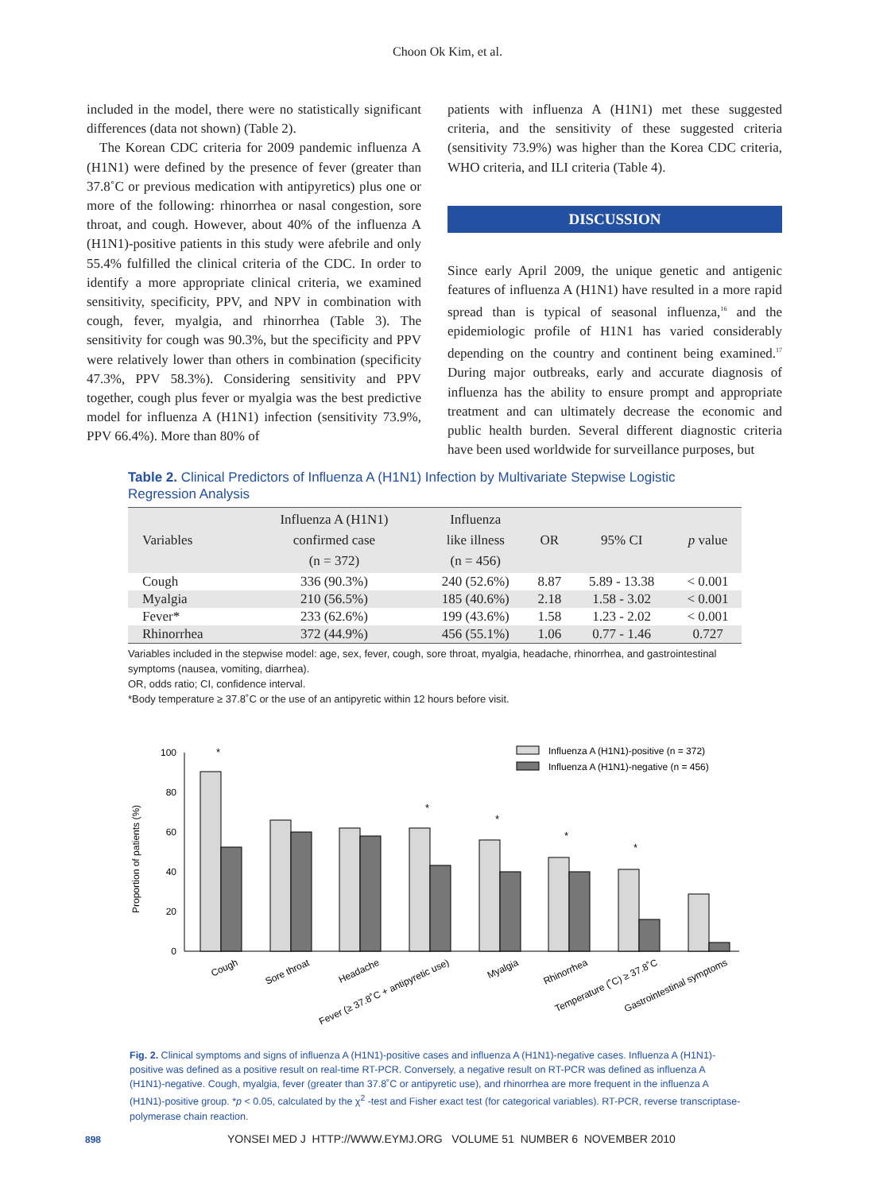Choon Ok Kim, et al.
included in the model, there were no statistically significant differences (data not shown) (Table 2).
The Korean CDC criteria for 2009 pandemic influenza A (H1N1) were defined by the presence of fever (greater than 37.8˚C or previous medication with antipyretics) plus one or more of the following: rhinorrhea or nasal congestion, sore throat, and cough. However, about 40% of the influenza A (H1N1)-positive patients in this study were afebrile and only 55.4% fulfilled the clinical criteria of the CDC. In order to identify a more appropriate clinical criteria, we examined sensitivity, specificity, PPV, and NPV in combination with cough, fever, myalgia, and rhinorrhea (Table 3). The sensitivity for cough was 90.3%, but the specificity and PPV were relatively lower than others in combination (specificity 47.3%, PPV 58.3%). Considering sensitivity and PPV together, cough plus fever or myalgia was the best predictive model for influenza A (H1N1) infection (sensitivity 73.9%, PPV 66.4%). More than 80% of
patients with influenza A (H1N1) met these suggested criteria, and the sensitivity of these suggested criteria (sensitivity 73.9%) was higher than the Korea CDC criteria, WHO criteria, and ILI criteria (Table 4).
DISCUSSION
Since early April 2009, the unique genetic and antigenic features of influenza A (H1N1) have resulted in a more rapid spread than is typical of seasonal influenza,<sup>16</sup> and the epidemiologic profile of H1N1 has varied considerably depending on the country and continent being examined.<sup>17</sup> During major outbreaks, early and accurate diagnosis of influenza has the ability to ensure prompt and appropriate treatment and can ultimately decrease the economic and public health burden. Several different diagnostic criteria have been used worldwide for surveillance purposes, but
Table 2. Clinical Predictors of Influenza A (H1N1) Infection by Multivariate Stepwise Logistic Regression Analysis
| Variables | Influenza A (H1N1) confirmed case (n = 372) | Influenza like illness (n = 456) | OR | 95% CI | p value |
| --- | --- | --- | --- | --- | --- |
| Cough | 336 (90.3%) | 240 (52.6%) | 8.87 | 5.89 - 13.38 | < 0.001 |
| Myalgia | 210 (56.5%) | 185 (40.6%) | 2.18 | 1.58 - 3.02 | < 0.001 |
| Fever* | 233 (62.6%) | 199 (43.6%) | 1.58 | 1.23 - 2.02 | < 0.001 |
| Rhinorrhea | 372 (44.9%) | 456 (55.1%) | 1.06 | 0.77 - 1.46 | 0.727 |
Variables included in the stepwise model: age, sex, fever, cough, sore throat, myalgia, headache, rhinorrhea, and gastrointestinal symptoms (nausea, vomiting, diarrhea).
OR, odds ratio; CI, confidence interval.
*Body temperature ≥ 37.8˚C or the use of an antipyretic within 12 hours before visit.
Proportion of patients (%)
100
80
60
40
20
0
Influenza A (H1N1)-positive (n = 372)
Influenza A (H1N1)-negative (n = 456)
*
*
*
*
*
Cough
Sore throat
Headache
Fever (≥ 37.8˚C + antipyretic use)
Myalgia
Rhinorrhea
Temperature (˚C) ≥ 37.8˚C
Gastrointestinal symptoms
Fig. 2. Clinical symptoms and signs of influenza A (H1N1)-positive cases and influenza A (H1N1)-negative cases. Influenza A (H1N1)-positive was defined as a positive result on real-time RT-PCR. Conversely, a negative result on RT-PCR was defined as influenza A (H1N1)-negative. Cough, myalgia, fever (greater than 37.8˚C or antipyretic use), and rhinorrhea are more frequent in the influenza A (H1N1)-positive group. *p < 0.05, calculated by the χ<sup>2</sup> -test and Fisher exact test (for categorical variables). RT-PCR, reverse transcriptase-polymerase chain reaction.
898 YONSEI MED J HTTP://WWW.EYMJ.ORG VOLUME 51 NUMBER 6 NOVEMBER 2010